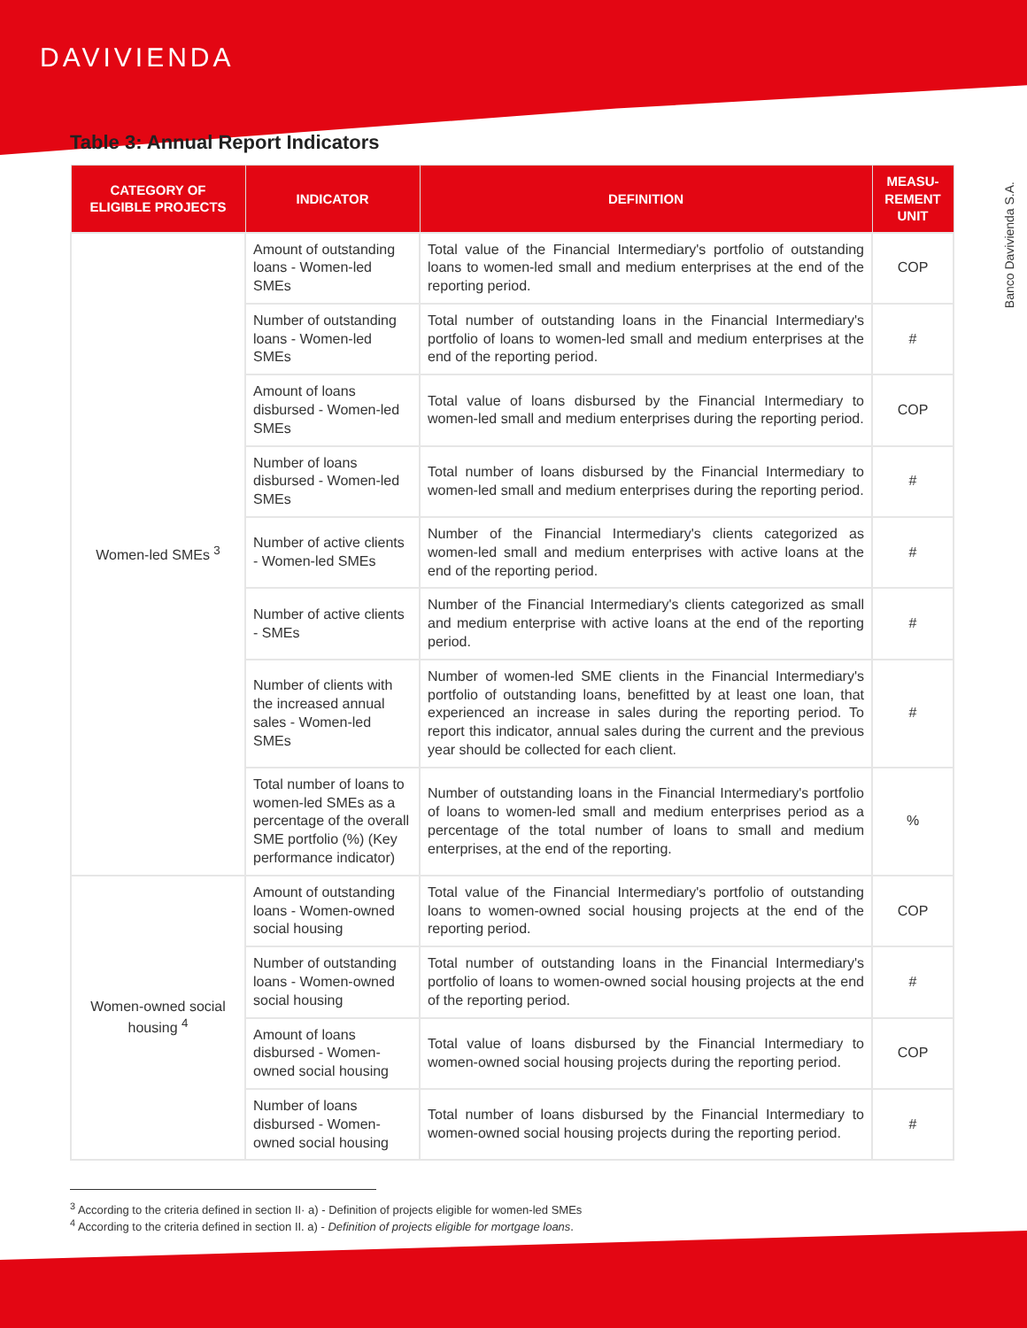DAVIVIENDA
Banco Davivienda S.A.
Table 3: Annual Report Indicators
| CATEGORY OF ELIGIBLE PROJECTS | INDICATOR | DEFINITION | MEASU-REMENT UNIT |
| --- | --- | --- | --- |
| Women-led SMEs <sup>3</sup> | Amount of outstanding loans - Women-led SMEs | Total value of the Financial Intermediary's portfolio of outstanding loans to women-led small and medium enterprises at the end of the reporting period. | COP |
| | Number of outstanding loans - Women-led SMEs | Total number of outstanding loans in the Financial Intermediary's portfolio of loans to women-led small and medium enterprises at the end of the reporting period. | # |
| | Amount of loans disbursed - Women-led SMEs | Total value of loans disbursed by the Financial Intermediary to women-led small and medium enterprises during the reporting period. | COP |
| | Number of loans disbursed - Women-led SMEs | Total number of loans disbursed by the Financial Intermediary to women-led small and medium enterprises during the reporting period. | # |
| | Number of active clients - Women-led SMEs | Number of the Financial Intermediary's clients categorized as women-led small and medium enterprises with active loans at the end of the reporting period. | # |
| | Number of active clients - SMEs | Number of the Financial Intermediary's clients categorized as small and medium enterprise with active loans at the end of the reporting period. | # |
| | Number of clients with the increased annual sales - Women-led SMEs | Number of women-led SME clients in the Financial Intermediary's portfolio of outstanding loans, benefitted by at least one loan, that experienced an increase in sales during the reporting period. To report this indicator, annual sales during the current and the previous year should be collected for each client. | # |
| | Total number of loans to women-led SMEs as a percentage of the overall SME portfolio (%) (Key performance indicator) | Number of outstanding loans in the Financial Intermediary's portfolio of loans to women-led small and medium enterprises period as a percentage of the total number of loans to small and medium enterprises, at the end of the reporting. | % |
| Women-owned social housing <sup>4</sup> | Amount of outstanding loans - Women-owned social housing | Total value of the Financial Intermediary's portfolio of outstanding loans to women-owned social housing projects at the end of the reporting period. | COP |
| | Number of outstanding loans - Women-owned social housing | Total number of outstanding loans in the Financial Intermediary's portfolio of loans to women-owned social housing projects at the end of the reporting period. | # |
| | Amount of loans disbursed - Women-owned social housing | Total value of loans disbursed by the Financial Intermediary to women-owned social housing projects during the reporting period. | COP |
| | Number of loans disbursed - Women-owned social housing | Total number of loans disbursed by the Financial Intermediary to women-owned social housing projects during the reporting period. | # |
<sup>3</sup> According to the criteria defined in section II· a) - Definition of projects eligible for women-led SMEs
<sup>4</sup> According to the criteria defined in section II. a) - Definition of projects eligible for mortgage loans.